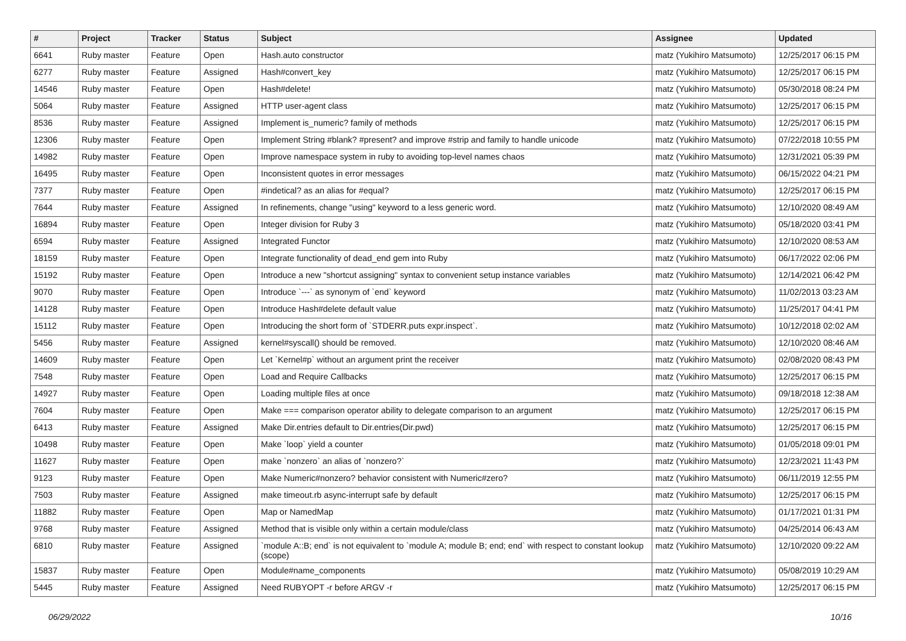| # | Project | Tracker | Status | Subject | Assignee | Updated |
| --- | --- | --- | --- | --- | --- | --- |
| 6641 | Ruby master | Feature | Open | Hash.auto constructor | matz (Yukihiro Matsumoto) | 12/25/2017 06:15 PM |
| 6277 | Ruby master | Feature | Assigned | Hash#convert_key | matz (Yukihiro Matsumoto) | 12/25/2017 06:15 PM |
| 14546 | Ruby master | Feature | Open | Hash#delete! | matz (Yukihiro Matsumoto) | 05/30/2018 08:24 PM |
| 5064 | Ruby master | Feature | Assigned | HTTP user-agent class | matz (Yukihiro Matsumoto) | 12/25/2017 06:15 PM |
| 8536 | Ruby master | Feature | Assigned | Implement is_numeric? family of methods | matz (Yukihiro Matsumoto) | 12/25/2017 06:15 PM |
| 12306 | Ruby master | Feature | Open | Implement String #blank? #present? and improve #strip and family to handle unicode | matz (Yukihiro Matsumoto) | 07/22/2018 10:55 PM |
| 14982 | Ruby master | Feature | Open | Improve namespace system in ruby to avoiding top-level names chaos | matz (Yukihiro Matsumoto) | 12/31/2021 05:39 PM |
| 16495 | Ruby master | Feature | Open | Inconsistent quotes in error messages | matz (Yukihiro Matsumoto) | 06/15/2022 04:21 PM |
| 7377 | Ruby master | Feature | Open | #indetical? as an alias for #equal? | matz (Yukihiro Matsumoto) | 12/25/2017 06:15 PM |
| 7644 | Ruby master | Feature | Assigned | In refinements, change "using" keyword to a less generic word. | matz (Yukihiro Matsumoto) | 12/10/2020 08:49 AM |
| 16894 | Ruby master | Feature | Open | Integer division for Ruby 3 | matz (Yukihiro Matsumoto) | 05/18/2020 03:41 PM |
| 6594 | Ruby master | Feature | Assigned | Integrated Functor | matz (Yukihiro Matsumoto) | 12/10/2020 08:53 AM |
| 18159 | Ruby master | Feature | Open | Integrate functionality of dead_end gem into Ruby | matz (Yukihiro Matsumoto) | 06/17/2022 02:06 PM |
| 15192 | Ruby master | Feature | Open | Introduce a new "shortcut assigning" syntax to convenient setup instance variables | matz (Yukihiro Matsumoto) | 12/14/2021 06:42 PM |
| 9070 | Ruby master | Feature | Open | Introduce `---` as synonym of `end` keyword | matz (Yukihiro Matsumoto) | 11/02/2013 03:23 AM |
| 14128 | Ruby master | Feature | Open | Introduce Hash#delete default value | matz (Yukihiro Matsumoto) | 11/25/2017 04:41 PM |
| 15112 | Ruby master | Feature | Open | Introducing the short form of `STDERR.puts expr.inspect`. | matz (Yukihiro Matsumoto) | 10/12/2018 02:02 AM |
| 5456 | Ruby master | Feature | Assigned | kernel#syscall() should be removed. | matz (Yukihiro Matsumoto) | 12/10/2020 08:46 AM |
| 14609 | Ruby master | Feature | Open | Let `Kernel#p` without an argument print the receiver | matz (Yukihiro Matsumoto) | 02/08/2020 08:43 PM |
| 7548 | Ruby master | Feature | Open | Load and Require Callbacks | matz (Yukihiro Matsumoto) | 12/25/2017 06:15 PM |
| 14927 | Ruby master | Feature | Open | Loading multiple files at once | matz (Yukihiro Matsumoto) | 09/18/2018 12:38 AM |
| 7604 | Ruby master | Feature | Open | Make === comparison operator ability to delegate comparison to an argument | matz (Yukihiro Matsumoto) | 12/25/2017 06:15 PM |
| 6413 | Ruby master | Feature | Assigned | Make Dir.entries default to Dir.entries(Dir.pwd) | matz (Yukihiro Matsumoto) | 12/25/2017 06:15 PM |
| 10498 | Ruby master | Feature | Open | Make `loop` yield a counter | matz (Yukihiro Matsumoto) | 01/05/2018 09:01 PM |
| 11627 | Ruby master | Feature | Open | make `nonzero` an alias of `nonzero?` | matz (Yukihiro Matsumoto) | 12/23/2021 11:43 PM |
| 9123 | Ruby master | Feature | Open | Make Numeric#nonzero? behavior consistent with Numeric#zero? | matz (Yukihiro Matsumoto) | 06/11/2019 12:55 PM |
| 7503 | Ruby master | Feature | Assigned | make timeout.rb async-interrupt safe by default | matz (Yukihiro Matsumoto) | 12/25/2017 06:15 PM |
| 11882 | Ruby master | Feature | Open | Map or NamedMap | matz (Yukihiro Matsumoto) | 01/17/2021 01:31 PM |
| 9768 | Ruby master | Feature | Assigned | Method that is visible only within a certain module/class | matz (Yukihiro Matsumoto) | 04/25/2014 06:43 AM |
| 6810 | Ruby master | Feature | Assigned | `module A::B; end` is not equivalent to `module A; module B; end; end` with respect to constant lookup (scope) | matz (Yukihiro Matsumoto) | 12/10/2020 09:22 AM |
| 15837 | Ruby master | Feature | Open | Module#name_components | matz (Yukihiro Matsumoto) | 05/08/2019 10:29 AM |
| 5445 | Ruby master | Feature | Assigned | Need RUBYOPT -r before ARGV -r | matz (Yukihiro Matsumoto) | 12/25/2017 06:15 PM |
06/29/2022 10/16